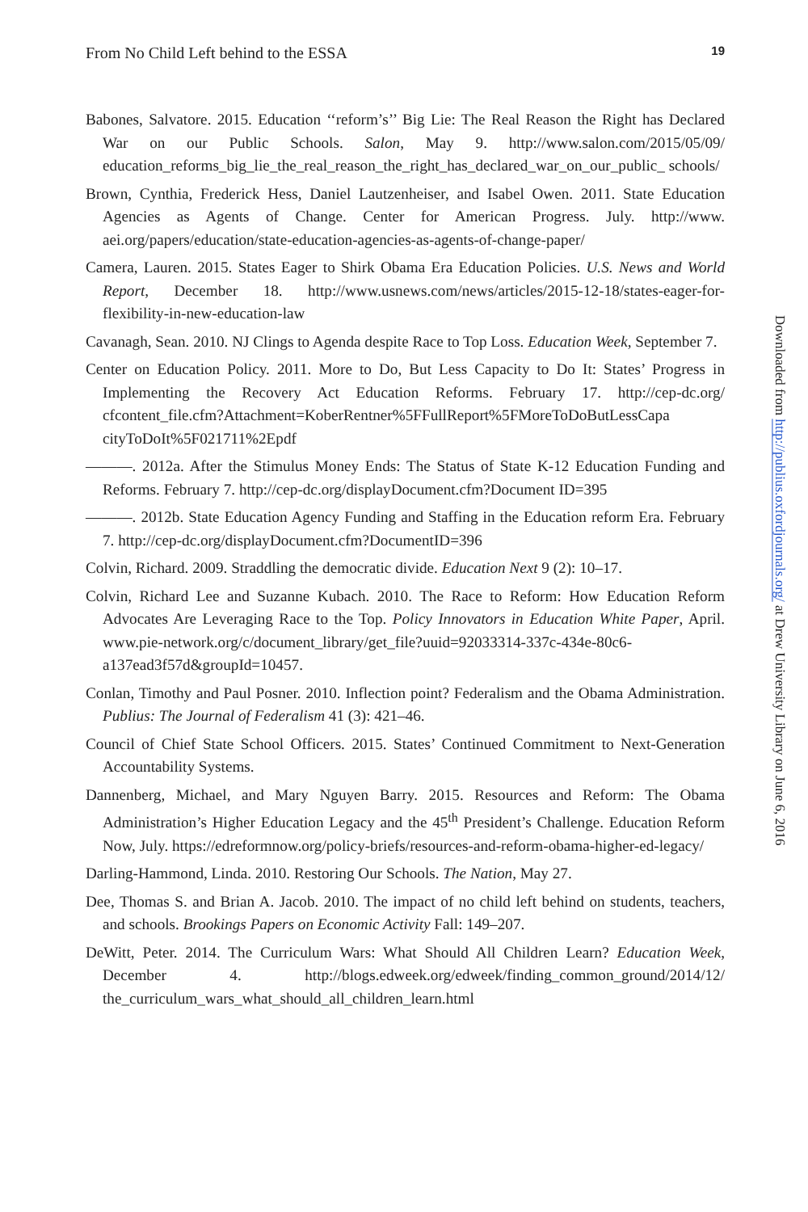From No Child Left behind to the ESSA 19
Babones, Salvatore. 2015. Education ‘‘reform’s’’ Big Lie: The Real Reason the Right has Declared War on our Public Schools. Salon, May 9. http://www.salon.com/2015/05/09/ education_reforms_big_lie_the_real_reason_the_right_has_declared_war_on_our_public_ schools/
Brown, Cynthia, Frederick Hess, Daniel Lautzenheiser, and Isabel Owen. 2011. State Education Agencies as Agents of Change. Center for American Progress. July. http://www. aei.org/papers/education/state-education-agencies-as-agents-of-change-paper/
Camera, Lauren. 2015. States Eager to Shirk Obama Era Education Policies. U.S. News and World Report, December 18. http://www.usnews.com/news/articles/2015-12-18/states-eager-for-flexibility-in-new-education-law
Cavanagh, Sean. 2010. NJ Clings to Agenda despite Race to Top Loss. Education Week, September 7.
Center on Education Policy. 2011. More to Do, But Less Capacity to Do It: States’ Progress in Implementing the Recovery Act Education Reforms. February 17. http://cep-dc.org/ cfcontent_file.cfm?Attachment=KoberRentner%5FFullReport%5FMoreToDoButLessCapa cityToDoIt%5F021711%2Epdf
———. 2012a. After the Stimulus Money Ends: The Status of State K-12 Education Funding and Reforms. February 7. http://cep-dc.org/displayDocument.cfm?Document ID=395
———. 2012b. State Education Agency Funding and Staffing in the Education reform Era. February 7. http://cep-dc.org/displayDocument.cfm?DocumentID=396
Colvin, Richard. 2009. Straddling the democratic divide. Education Next 9 (2): 10–17.
Colvin, Richard Lee and Suzanne Kubach. 2010. The Race to Reform: How Education Reform Advocates Are Leveraging Race to the Top. Policy Innovators in Education White Paper, April. www.pie-network.org/c/document_library/get_file?uuid=92033314-337c-434e-80c6-a137ead3f57d&groupId=10457.
Conlan, Timothy and Paul Posner. 2010. Inflection point? Federalism and the Obama Administration. Publius: The Journal of Federalism 41 (3): 421–46.
Council of Chief State School Officers. 2015. States’ Continued Commitment to Next-Generation Accountability Systems.
Dannenberg, Michael, and Mary Nguyen Barry. 2015. Resources and Reform: The Obama Administration’s Higher Education Legacy and the 45<sup>th</sup> President’s Challenge. Education Reform Now, July. https://edreformnow.org/policy-briefs/resources-and-reform-obama-higher-ed-legacy/
Darling-Hammond, Linda. 2010. Restoring Our Schools. The Nation, May 27.
Dee, Thomas S. and Brian A. Jacob. 2010. The impact of no child left behind on students, teachers, and schools. Brookings Papers on Economic Activity Fall: 149–207.
DeWitt, Peter. 2014. The Curriculum Wars: What Should All Children Learn? Education Week, December 4. http://blogs.edweek.org/edweek/finding_common_ground/2014/12/ the_curriculum_wars_what_should_all_children_learn.html
Downloaded from http://publius.oxfordjournals.org/ at Drew University Library on June 6, 2016